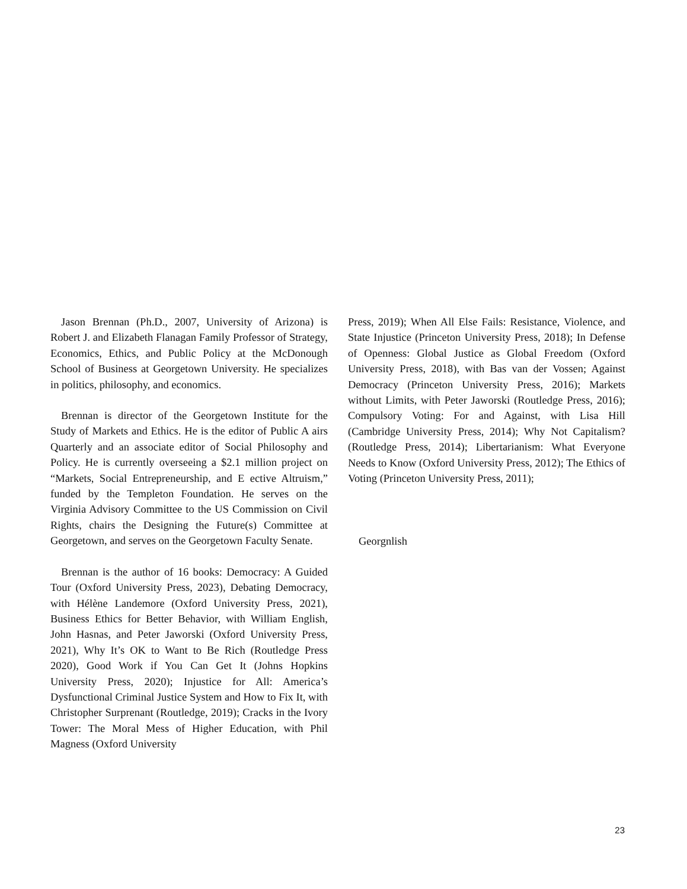Jason Brennan (Ph.D., 2007, University of Arizona) is Robert J. and Elizabeth Flanagan Family Professor of Strategy, Economics, Ethics, and Public Policy at the McDonough School of Business at Georgetown University. He specializes in politics, philosophy, and economics.
Brennan is director of the Georgetown Institute for the Study of Markets and Ethics. He is the editor of Public A airs Quarterly and an associate editor of Social Philosophy and Policy. He is currently overseeing a $2.1 million project on “Markets, Social Entrepreneurship, and E ective Altruism,” funded by the Templeton Foundation. He serves on the Virginia Advisory Committee to the US Commission on Civil Rights, chairs the Designing the Future(s) Committee at Georgetown, and serves on the Georgetown Faculty Senate.
Brennan is the author of 16 books: Democracy: A Guided Tour (Oxford University Press, 2023), Debating Democracy, with Hélène Landemore (Oxford University Press, 2021), Business Ethics for Better Behavior, with William English, John Hasnas, and Peter Jaworski (Oxford University Press, 2021), Why It’s OK to Want to Be Rich (Routledge Press 2020), Good Work if You Can Get It (Johns Hopkins University Press, 2020); Injustice for All: America’s Dysfunctional Criminal Justice System and How to Fix It, with Christopher Surprenant (Routledge, 2019); Cracks in the Ivory Tower: The Moral Mess of Higher Education, with Phil Magness (Oxford University
Press, 2019); When All Else Fails: Resistance, Violence, and State Injustice (Princeton University Press, 2018); In Defense of Openness: Global Justice as Global Freedom (Oxford University Press, 2018), with Bas van der Vossen; Against Democracy (Princeton University Press, 2016); Markets without Limits, with Peter Jaworski (Routledge Press, 2016); Compulsory Voting: For and Against, with Lisa Hill (Cambridge University Press, 2014); Why Not Capitalism? (Routledge Press, 2014); Libertarianism: What Everyone Needs to Know (Oxford University Press, 2012); The Ethics of Voting (Princeton University Press, 2011);
Georgnlish
23